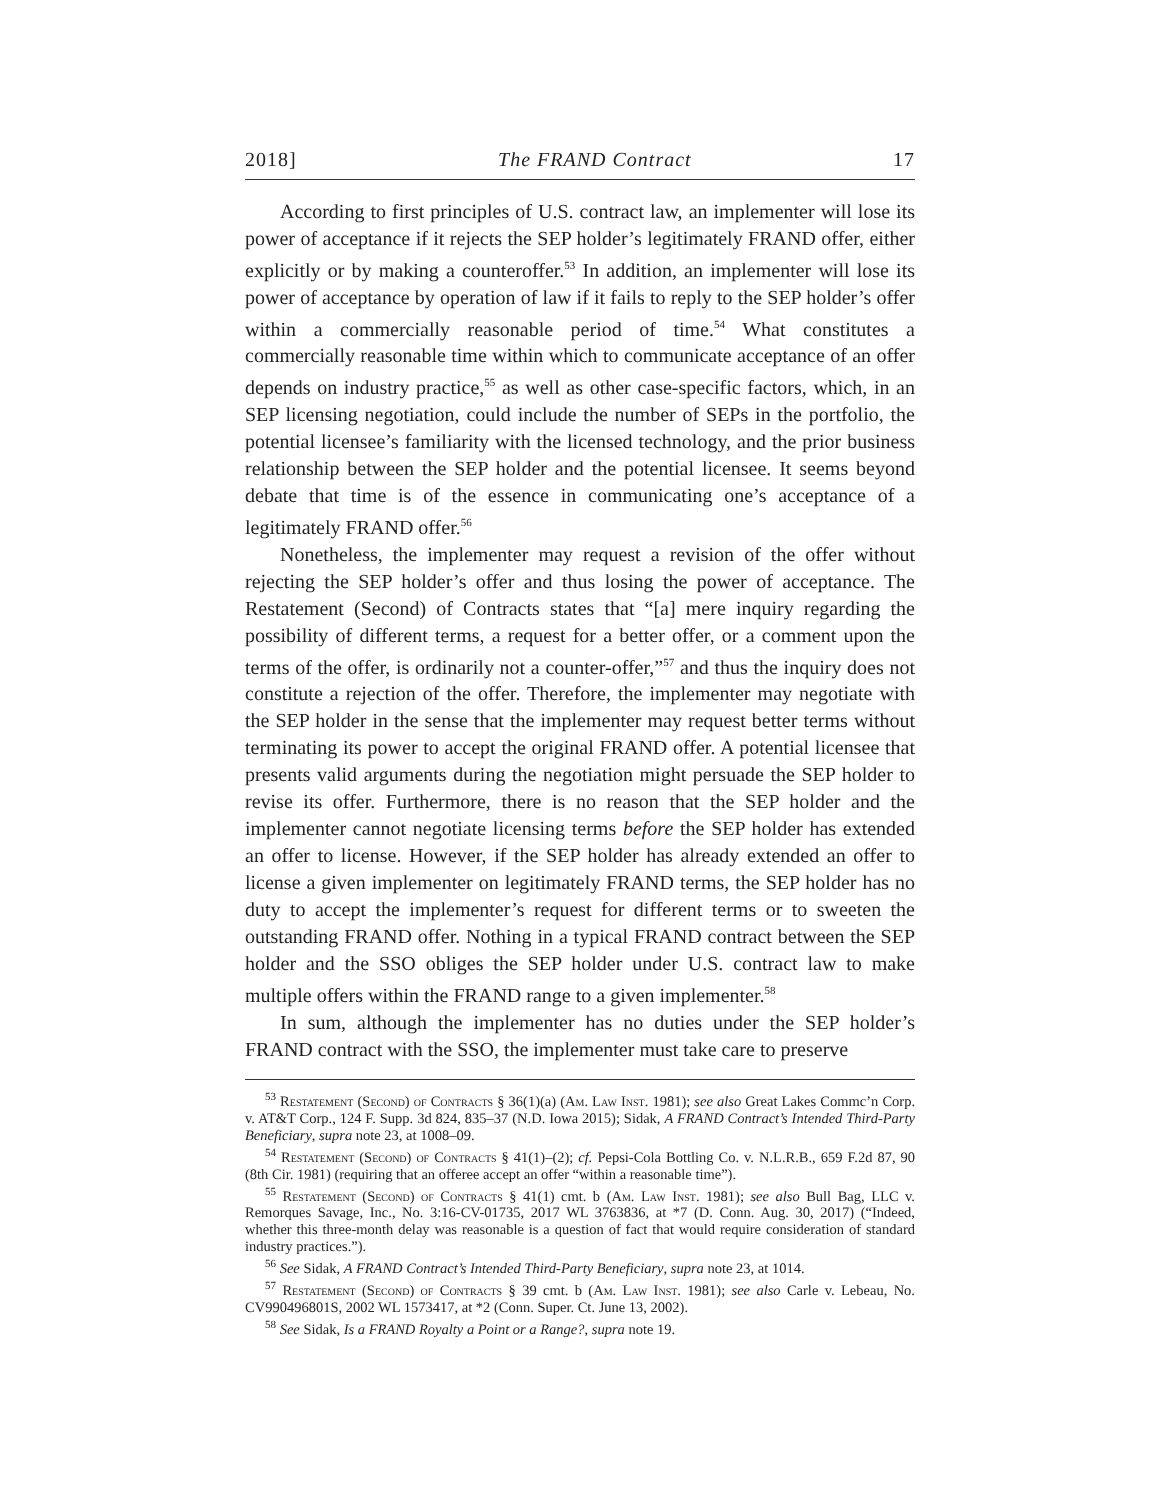2018] The FRAND Contract 17
According to first principles of U.S. contract law, an implementer will lose its power of acceptance if it rejects the SEP holder’s legitimately FRAND offer, either explicitly or by making a counteroffer.<sup>53</sup> In addition, an implementer will lose its power of acceptance by operation of law if it fails to reply to the SEP holder’s offer within a commercially reasonable period of time.<sup>54</sup> What constitutes a commercially reasonable time within which to communicate acceptance of an offer depends on industry practice,<sup>55</sup> as well as other case-specific factors, which, in an SEP licensing negotiation, could include the number of SEPs in the portfolio, the potential licensee’s familiarity with the licensed technology, and the prior business relationship between the SEP holder and the potential licensee. It seems beyond debate that time is of the essence in communicating one’s acceptance of a legitimately FRAND offer.<sup>56</sup>
Nonetheless, the implementer may request a revision of the offer without rejecting the SEP holder’s offer and thus losing the power of acceptance. The Restatement (Second) of Contracts states that “[a] mere inquiry regarding the possibility of different terms, a request for a better offer, or a comment upon the terms of the offer, is ordinarily not a counter-offer,”<sup>57</sup> and thus the inquiry does not constitute a rejection of the offer. Therefore, the implementer may negotiate with the SEP holder in the sense that the implementer may request better terms without terminating its power to accept the original FRAND offer. A potential licensee that presents valid arguments during the negotiation might persuade the SEP holder to revise its offer. Furthermore, there is no reason that the SEP holder and the implementer cannot negotiate licensing terms before the SEP holder has extended an offer to license. However, if the SEP holder has already extended an offer to license a given implementer on legitimately FRAND terms, the SEP holder has no duty to accept the implementer’s request for different terms or to sweeten the outstanding FRAND offer. Nothing in a typical FRAND contract between the SEP holder and the SSO obliges the SEP holder under U.S. contract law to make multiple offers within the FRAND range to a given implementer.<sup>58</sup>
In sum, although the implementer has no duties under the SEP holder’s FRAND contract with the SSO, the implementer must take care to preserve
<sup>53</sup> Restatement (Second) of Contracts § 36(1)(a) (Am. Law Inst. 1981); see also Great Lakes Commc’n Corp. v. AT&T Corp., 124 F. Supp. 3d 824, 835–37 (N.D. Iowa 2015); Sidak, A FRAND Contract’s Intended Third-Party Beneficiary, supra note 23, at 1008–09.
<sup>54</sup> Restatement (Second) of Contracts § 41(1)–(2); cf. Pepsi-Cola Bottling Co. v. N.L.R.B., 659 F.2d 87, 90 (8th Cir. 1981) (requiring that an offeree accept an offer “within a reasonable time”).
<sup>55</sup> Restatement (Second) of Contracts § 41(1) cmt. b (Am. Law Inst. 1981); see also Bull Bag, LLC v. Remorques Savage, Inc., No. 3:16-CV-01735, 2017 WL 3763836, at *7 (D. Conn. Aug. 30, 2017) (“Indeed, whether this three-month delay was reasonable is a question of fact that would require consideration of standard industry practices.”).
<sup>56</sup> See Sidak, A FRAND Contract’s Intended Third-Party Beneficiary, supra note 23, at 1014.
<sup>57</sup> Restatement (Second) of Contracts § 39 cmt. b (Am. Law Inst. 1981); see also Carle v. Lebeau, No. CV990496801S, 2002 WL 1573417, at *2 (Conn. Super. Ct. June 13, 2002).
<sup>58</sup> See Sidak, Is a FRAND Royalty a Point or a Range?, supra note 19.